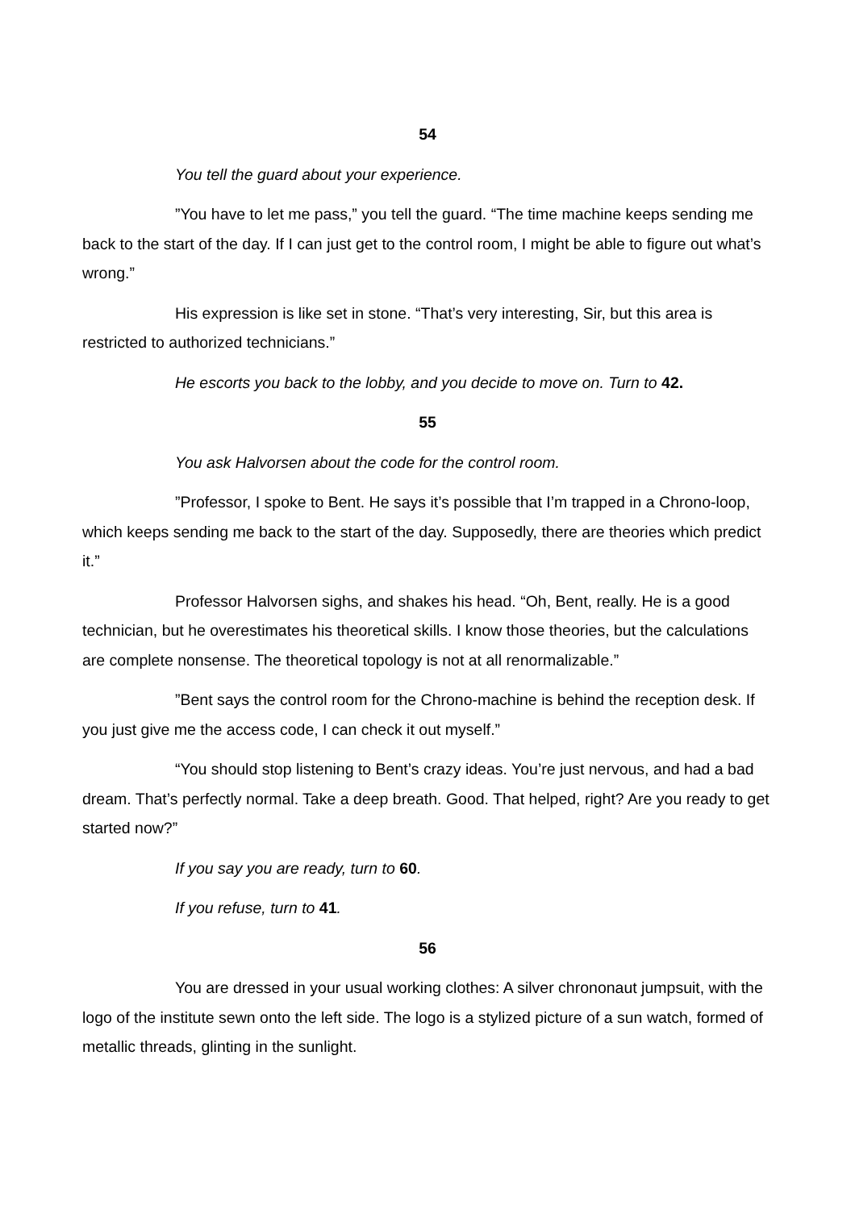54
You tell the guard about your experience.
”You have to let me pass,” you tell the guard. “The time machine keeps sending me back to the start of the day. If I can just get to the control room, I might be able to figure out what’s wrong.”
His expression is like set in stone. “That’s very interesting, Sir, but this area is restricted to authorized technicians.”
He escorts you back to the lobby, and you decide to move on. Turn to 42.
55
You ask Halvorsen about the code for the control room.
”Professor, I spoke to Bent. He says it’s possible that I’m trapped in a Chrono-loop, which keeps sending me back to the start of the day. Supposedly, there are theories which predict it.”
Professor Halvorsen sighs, and shakes his head. “Oh, Bent, really. He is a good technician, but he overestimates his theoretical skills. I know those theories, but the calculations are complete nonsense. The theoretical topology is not at all renormalizable.”
”Bent says the control room for the Chrono-machine is behind the reception desk. If you just give me the access code, I can check it out myself.”
“You should stop listening to Bent’s crazy ideas. You’re just nervous, and had a bad dream. That’s perfectly normal. Take a deep breath. Good. That helped, right? Are you ready to get started now?”
If you say you are ready, turn to 60.
If you refuse, turn to 41.
56
You are dressed in your usual working clothes: A silver chrononaut jumpsuit, with the logo of the institute sewn onto the left side. The logo is a stylized picture of a sun watch, formed of metallic threads, glinting in the sunlight.